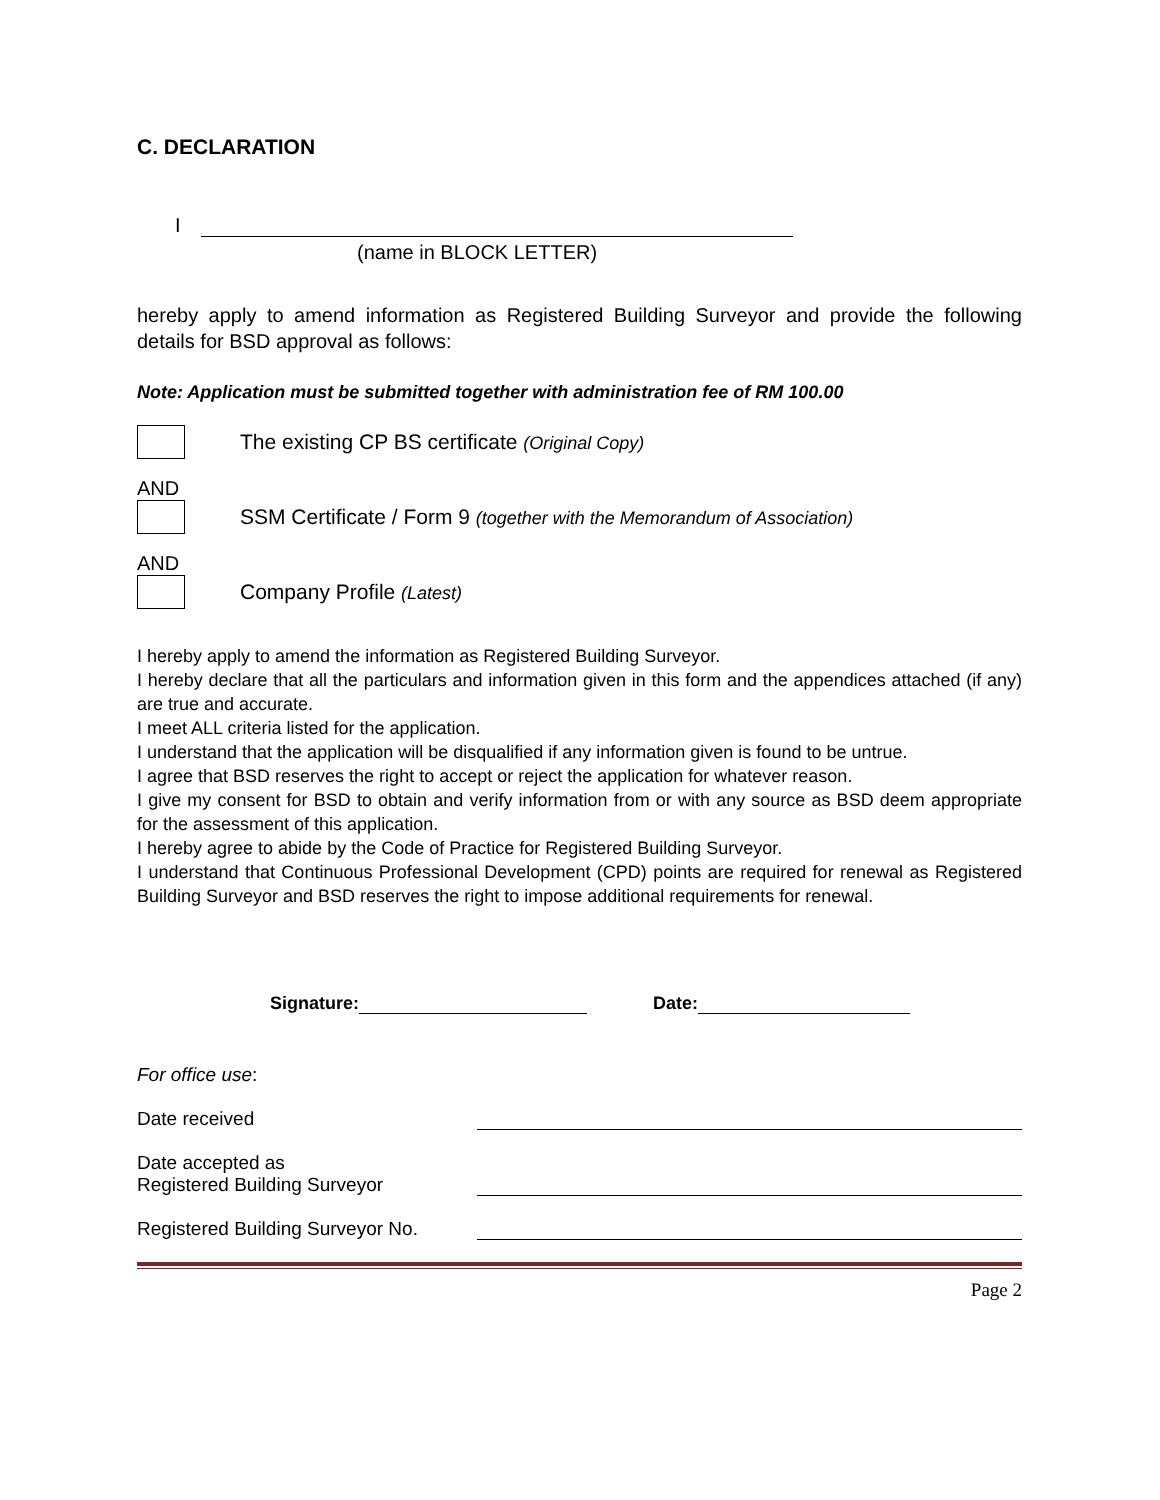C. DECLARATION
I
(name in BLOCK LETTER)
hereby apply to amend information as Registered Building Surveyor and provide the following details for BSD approval as follows:
Note: Application must be submitted together with administration fee of RM 100.00
The existing CP BS certificate (Original Copy)
AND
SSM Certificate / Form 9 (together with the Memorandum of Association)
AND
Company Profile (Latest)
I hereby apply to amend the information as Registered Building Surveyor.
I hereby declare that all the particulars and information given in this form and the appendices attached (if any) are true and accurate.
I meet ALL criteria listed for the application.
I understand that the application will be disqualified if any information given is found to be untrue.
I agree that BSD reserves the right to accept or reject the application for whatever reason.
I give my consent for BSD to obtain and verify information from or with any source as BSD deem appropriate for the assessment of this application.
I hereby agree to abide by the Code of Practice for Registered Building Surveyor.
I understand that Continuous Professional Development (CPD) points are required for renewal as Registered Building Surveyor and BSD reserves the right to impose additional requirements for renewal.
Signature: Date:
For office use:
Date received
Date accepted as
Registered Building Surveyor
Registered Building Surveyor No.
Page 2